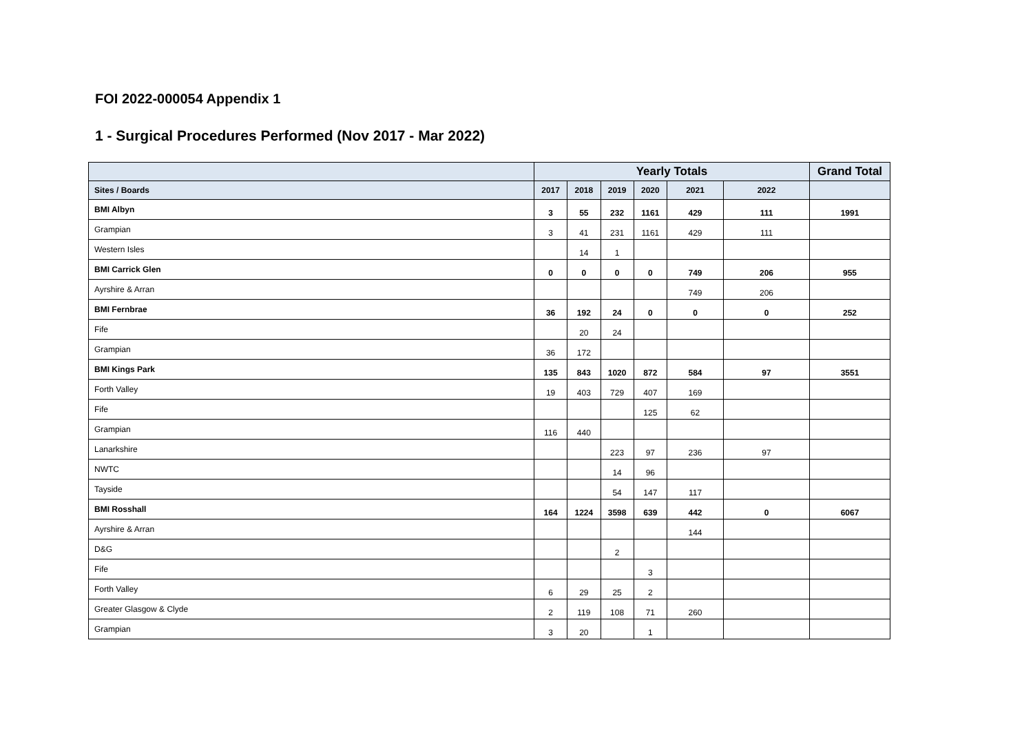FOI 2022-000054 Appendix 1
1 - Surgical Procedures Performed (Nov 2017 - Mar 2022)
| | Yearly Totals | | | | | | Grand Total |
| --- | --- | --- | --- | --- | --- | --- | --- |
| Sites / Boards | 2017 | 2018 | 2019 | 2020 | 2021 | 2022 | |
| BMI Albyn | 3 | 55 | 232 | 1161 | 429 | 111 | 1991 |
| Grampian | 3 | 41 | 231 | 1161 | 429 | 111 | |
| Western Isles | | 14 | 1 | | | | |
| BMI Carrick Glen | 0 | 0 | 0 | 0 | 749 | 206 | 955 |
| Ayrshire & Arran | | | | | 749 | 206 | |
| BMI Fernbrae | 36 | 192 | 24 | 0 | 0 | 0 | 252 |
| Fife | | 20 | 24 | | | | |
| Grampian | 36 | 172 | | | | | |
| BMI Kings Park | 135 | 843 | 1020 | 872 | 584 | 97 | 3551 |
| Forth Valley | 19 | 403 | 729 | 407 | 169 | | |
| Fife | | | | 125 | 62 | | |
| Grampian | 116 | 440 | | | | | |
| Lanarkshire | | | 223 | 97 | 236 | 97 | |
| NWTC | | | 14 | 96 | | | |
| Tayside | | | 54 | 147 | 117 | | |
| BMI Rosshall | 164 | 1224 | 3598 | 639 | 442 | 0 | 6067 |
| Ayrshire & Arran | | | | | 144 | | |
| D&G | | | 2 | | | | |
| Fife | | | | 3 | | | |
| Forth Valley | 6 | 29 | 25 | 2 | | | |
| Greater Glasgow & Clyde | 2 | 119 | 108 | 71 | 260 | | |
| Grampian | 3 | 20 | | 1 | | | |